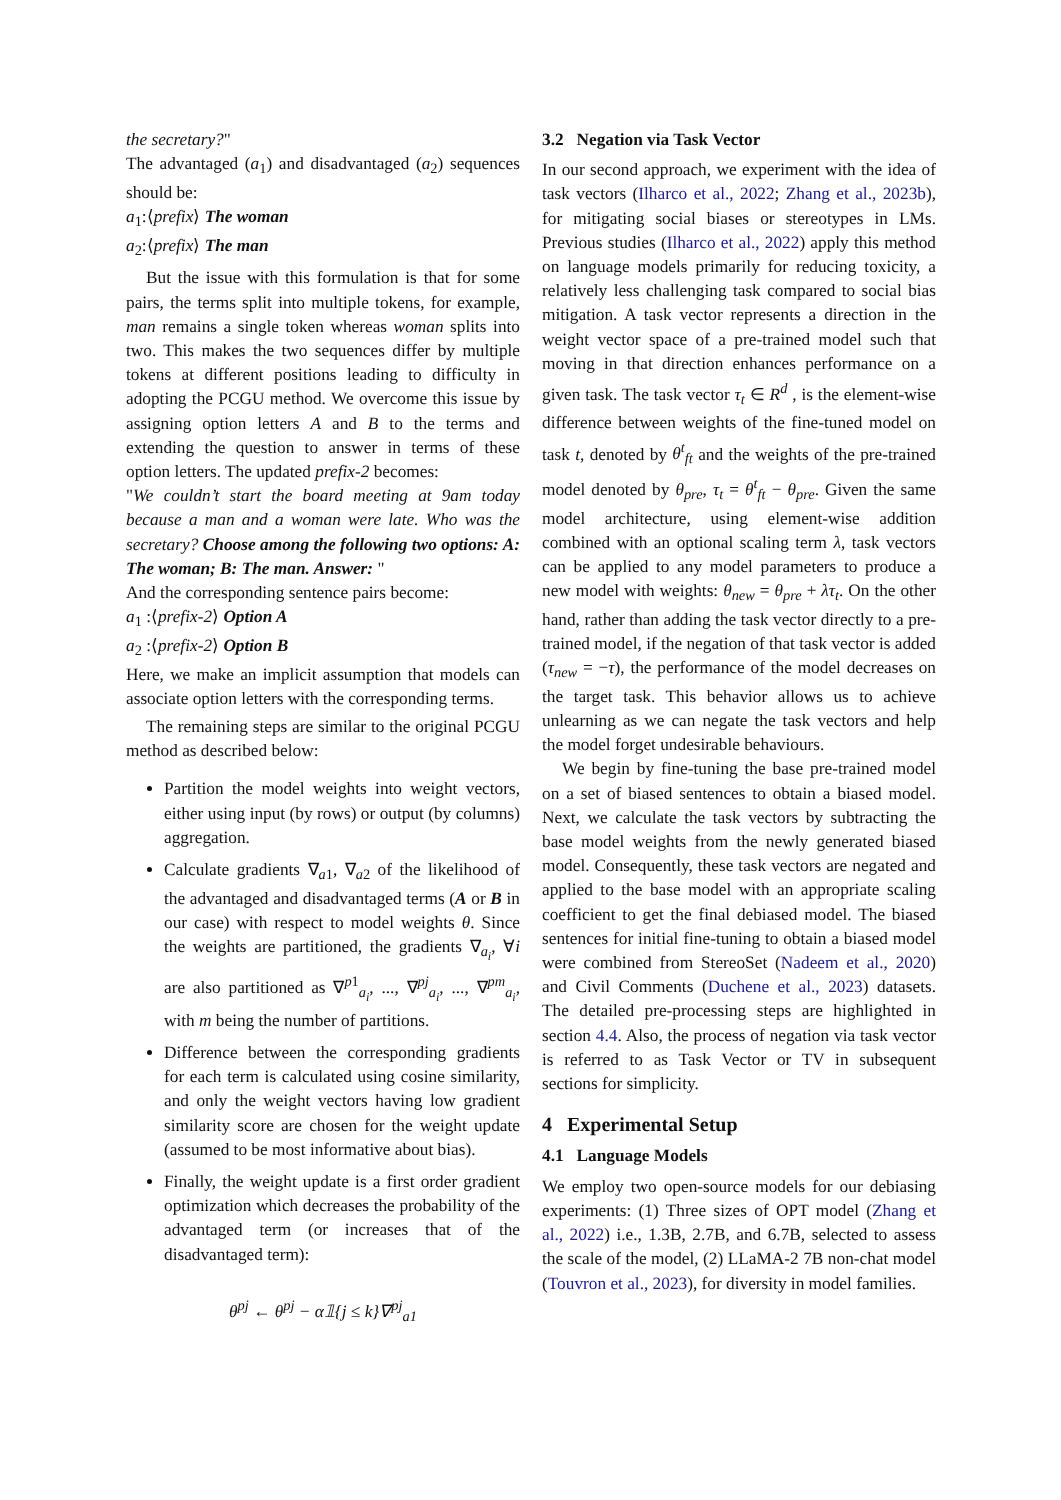the secretary?"
The advantaged (a<sub>1</sub>) and disadvantaged (a<sub>2</sub>) sequences should be:
a<sub>1</sub>:⟨prefix⟩ The woman
a<sub>2</sub>:⟨prefix⟩ The man
But the issue with this formulation is that for some pairs, the terms split into multiple tokens, for example, man remains a single token whereas woman splits into two. This makes the two sequences differ by multiple tokens at different positions leading to difficulty in adopting the PCGU method. We overcome this issue by assigning option letters A and B to the terms and extending the question to answer in terms of these option letters. The updated prefix-2 becomes:
"We couldn’t start the board meeting at 9am today because a man and a woman were late. Who was the secretary? Choose among the following two options: A: The woman; B: The man. Answer: "
And the corresponding sentence pairs become:
a<sub>1</sub> :⟨prefix-2⟩ Option A
a<sub>2</sub> :⟨prefix-2⟩ Option B
Here, we make an implicit assumption that models can associate option letters with the corresponding terms.
The remaining steps are similar to the original PCGU method as described below:
Partition the model weights into weight vectors, either using input (by rows) or output (by columns) aggregation.
Calculate gradients ∇<sub>a1</sub>, ∇<sub>a2</sub> of the likelihood of the advantaged and disadvantaged terms (A or B in our case) with respect to model weights θ. Since the weights are partitioned, the gradients ∇<sub>a<sub>i</sub></sub>, ∀i are also partitioned as ∇<sup>p1</sup><sub>a<sub>i</sub></sub>, ..., ∇<sup>pj</sup><sub>a<sub>i</sub></sub>, ..., ∇<sup>pm</sup><sub>a<sub>i</sub></sub>, with m being the number of partitions.
Difference between the corresponding gradients for each term is calculated using cosine similarity, and only the weight vectors having low gradient similarity score are chosen for the weight update (assumed to be most informative about bias).
Finally, the weight update is a first order gradient optimization which decreases the probability of the advantaged term (or increases that of the disadvantaged term):
θ<sup>pj</sup> ← θ<sup>pj</sup> − α𝟙{j ≤ k}∇<sup>pj</sup><sub>a1</sub>
3.2 Negation via Task Vector
In our second approach, we experiment with the idea of task vectors (Ilharco et al., 2022; Zhang et al., 2023b), for mitigating social biases or stereotypes in LMs. Previous studies (Ilharco et al., 2022) apply this method on language models primarily for reducing toxicity, a relatively less challenging task compared to social bias mitigation. A task vector represents a direction in the weight vector space of a pre-trained model such that moving in that direction enhances performance on a given task. The task vector τ<sub>t</sub> ∈ R<sup>d</sup> , is the element-wise difference between weights of the fine-tuned model on task t, denoted by θ<sup>t</sup><sub>ft</sub> and the weights of the pre-trained model denoted by θ<sub>pre</sub>, τ<sub>t</sub> = θ<sup>t</sup><sub>ft</sub> − θ<sub>pre</sub>. Given the same model architecture, using element-wise addition combined with an optional scaling term λ, task vectors can be applied to any model parameters to produce a new model with weights: θ<sub>new</sub> = θ<sub>pre</sub> + λτ<sub>t</sub>. On the other hand, rather than adding the task vector directly to a pre-trained model, if the negation of that task vector is added (τ<sub>new</sub> = −τ), the performance of the model decreases on the target task. This behavior allows us to achieve unlearning as we can negate the task vectors and help the model forget undesirable behaviours.
We begin by fine-tuning the base pre-trained model on a set of biased sentences to obtain a biased model. Next, we calculate the task vectors by subtracting the base model weights from the newly generated biased model. Consequently, these task vectors are negated and applied to the base model with an appropriate scaling coefficient to get the final debiased model. The biased sentences for initial fine-tuning to obtain a biased model were combined from StereoSet (Nadeem et al., 2020) and Civil Comments (Duchene et al., 2023) datasets. The detailed pre-processing steps are highlighted in section 4.4. Also, the process of negation via task vector is referred to as Task Vector or TV in subsequent sections for simplicity.
4 Experimental Setup
4.1 Language Models
We employ two open-source models for our debiasing experiments: (1) Three sizes of OPT model (Zhang et al., 2022) i.e., 1.3B, 2.7B, and 6.7B, selected to assess the scale of the model, (2) LLaMA-2 7B non-chat model (Touvron et al., 2023), for diversity in model families.